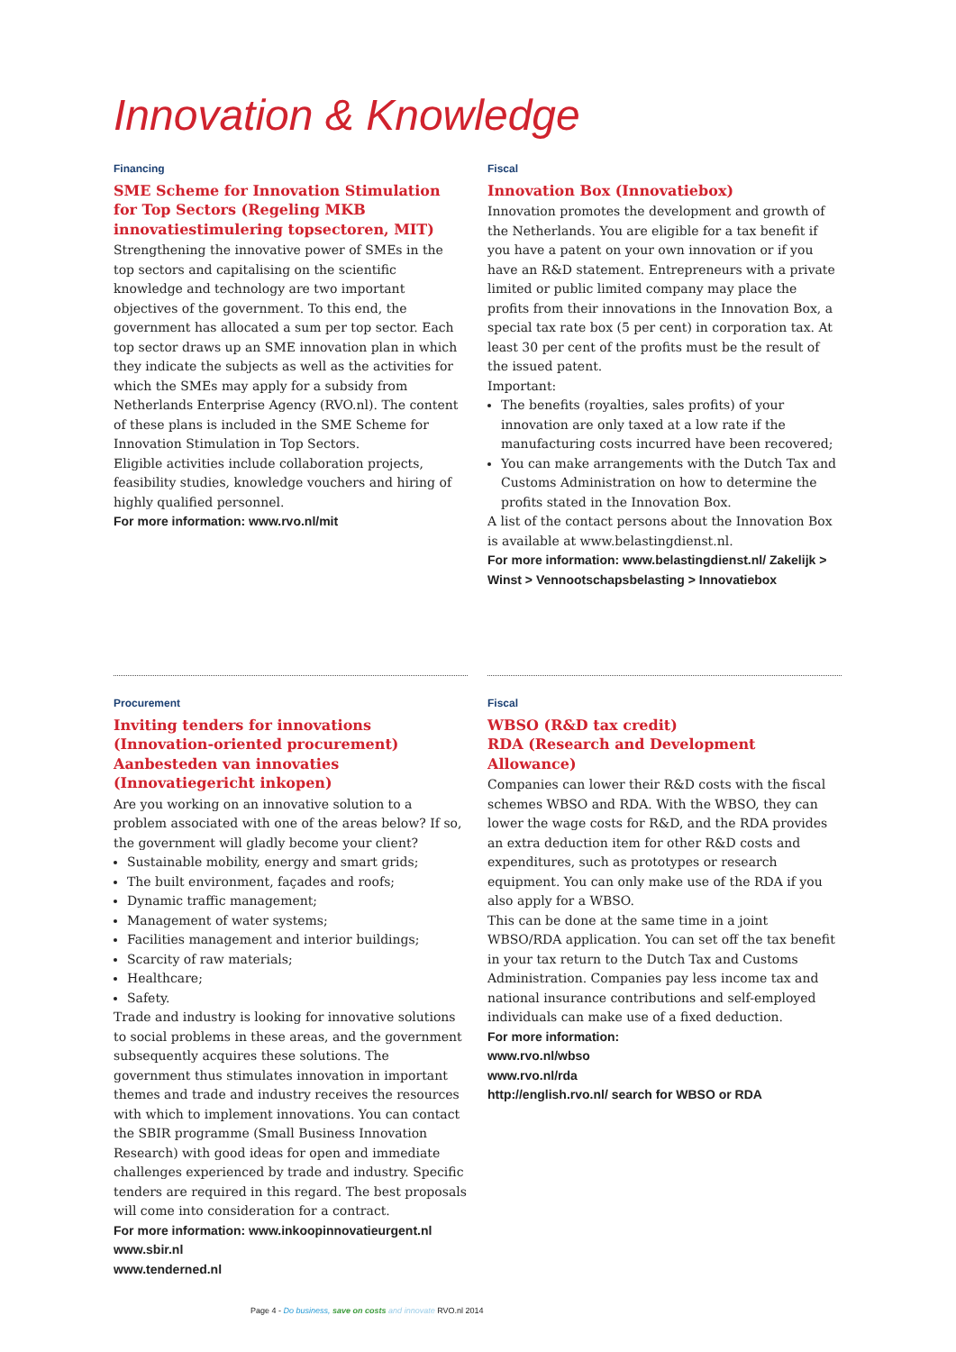Innovation & Knowledge
Financing
SME Scheme for Innovation Stimulation for Top Sectors (Regeling MKB innovatiestimulering topsectoren, MIT)
Strengthening the innovative power of SMEs in the top sectors and capitalising on the scientific knowledge and technology are two important objectives of the government. To this end, the government has allocated a sum per top sector. Each top sector draws up an SME innovation plan in which they indicate the subjects as well as the activities for which the SMEs may apply for a subsidy from Netherlands Enterprise Agency (RVO.nl). The content of these plans is included in the SME Scheme for Innovation Stimulation in Top Sectors.
Eligible activities include collaboration projects, feasibility studies, knowledge vouchers and hiring of highly qualified personnel.
For more information: www.rvo.nl/mit
Fiscal
Innovation Box (Innovatiebox)
Innovation promotes the development and growth of the Netherlands. You are eligible for a tax benefit if you have a patent on your own innovation or if you have an R&D statement. Entrepreneurs with a private limited or public limited company may place the profits from their innovations in the Innovation Box, a special tax rate box (5 per cent) in corporation tax. At least 30 per cent of the profits must be the result of the issued patent.
Important:
The benefits (royalties, sales profits) of your innovation are only taxed at a low rate if the manufacturing costs incurred have been recovered;
You can make arrangements with the Dutch Tax and Customs Administration on how to determine the profits stated in the Innovation Box.
A list of the contact persons about the Innovation Box is available at www.belastingdienst.nl.
For more information: www.belastingdienst.nl/ Zakelijk > Winst > Vennootschapsbelasting > Innovatiebox
Procurement
Inviting tenders for innovations (Innovation-oriented procurement) Aanbesteden van innovaties (Innovatiegericht inkopen)
Are you working on an innovative solution to a problem associated with one of the areas below? If so, the government will gladly become your client?
Sustainable mobility, energy and smart grids;
The built environment, façades and roofs;
Dynamic traffic management;
Management of water systems;
Facilities management and interior buildings;
Scarcity of raw materials;
Healthcare;
Safety.
Trade and industry is looking for innovative solutions to social problems in these areas, and the government subsequently acquires these solutions. The government thus stimulates innovation in important themes and trade and industry receives the resources with which to implement innovations. You can contact the SBIR programme (Small Business Innovation Research) with good ideas for open and immediate challenges experienced by trade and industry. Specific tenders are required in this regard. The best proposals will come into consideration for a contract.
For more information: www.inkoopinnovatieurgent.nl
www.sbir.nl
www.tenderned.nl
Fiscal
WBSO (R&D tax credit)
RDA (Research and Development Allowance)
Companies can lower their R&D costs with the fiscal schemes WBSO and RDA. With the WBSO, they can lower the wage costs for R&D, and the RDA provides an extra deduction item for other R&D costs and expenditures, such as prototypes or research equipment. You can only make use of the RDA if you also apply for a WBSO.
This can be done at the same time in a joint WBSO/RDA application. You can set off the tax benefit in your tax return to the Dutch Tax and Customs Administration. Companies pay less income tax and national insurance contributions and self-employed individuals can make use of a fixed deduction.
For more information:
www.rvo.nl/wbso
www.rvo.nl/rda
http://english.rvo.nl/ search for WBSO or RDA
Page 4 - Do business, save on costs and innovate RVO.nl 2014